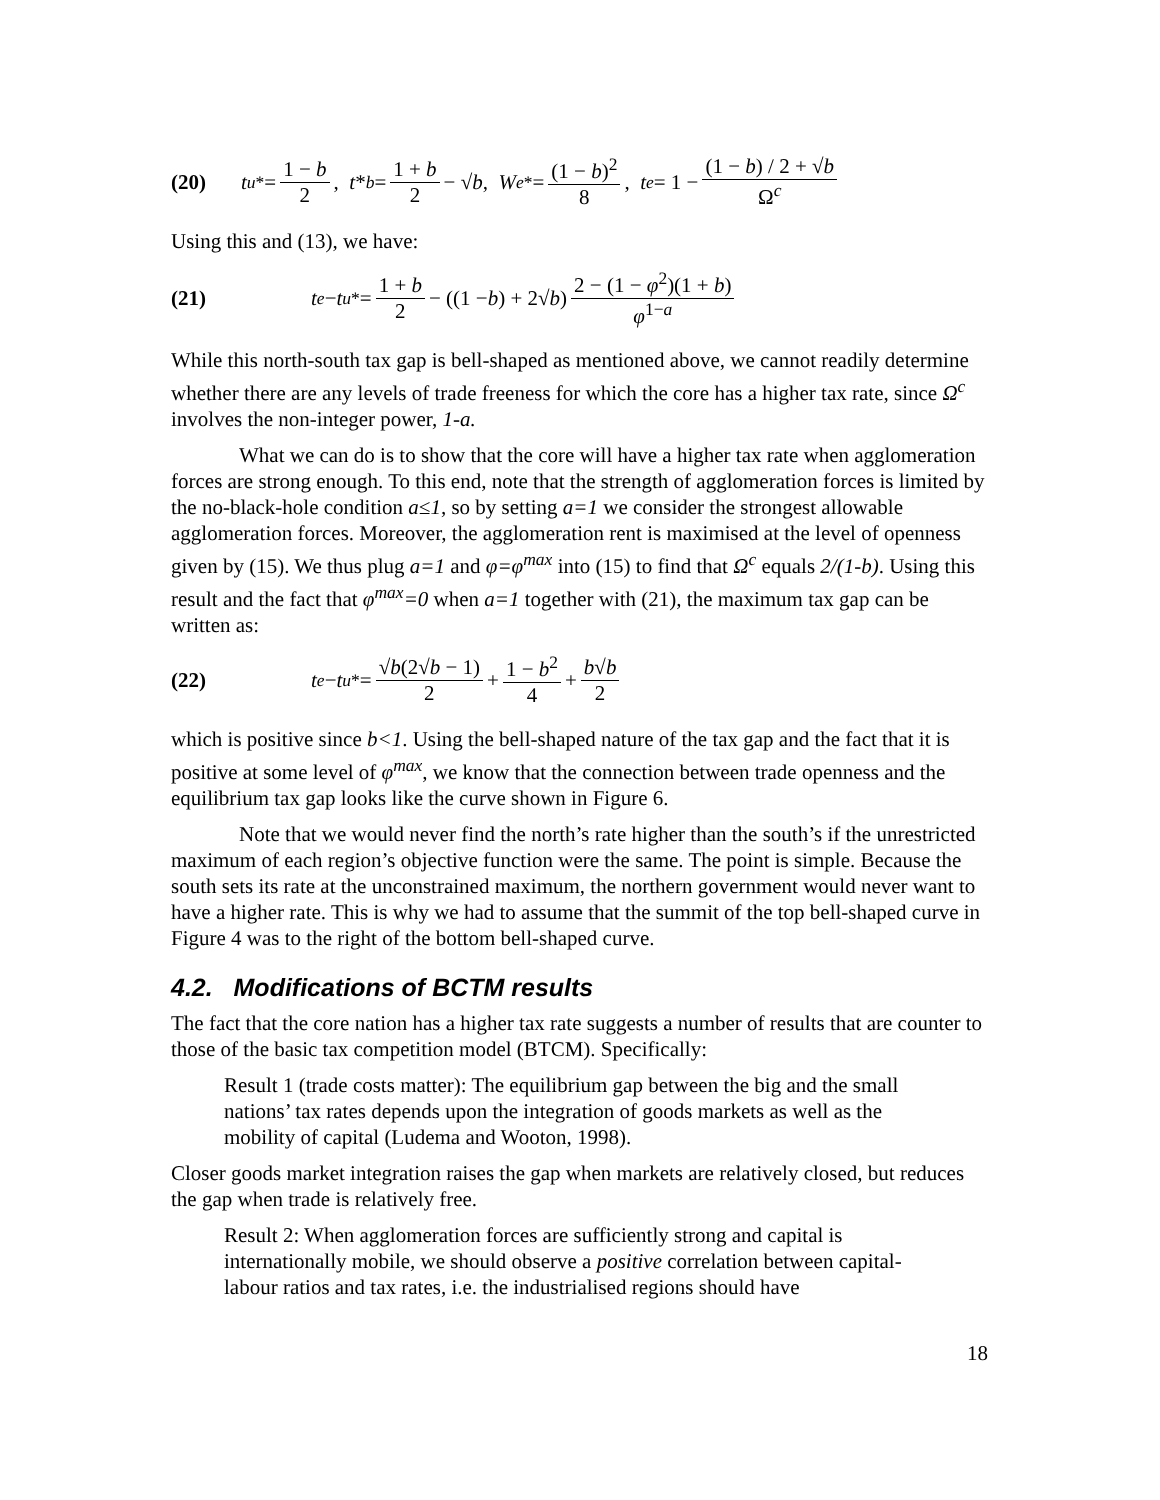(20) t<sub>u</sub><sup>*</sup> = 1 − b 2, t *<sup>b</sup> = 1 + b 2 − √ b, W<sub>e</sub><sup>*</sup> = (1 − b)<sup>2</sup> 8, t<sub>e</sub> = 1 − (1 − b) / 2 + √b Ω<sup>c</sup>
Using this and (13), we have:
(21) t<sub>e</sub> − t<sub>u</sub><sup>*</sup> = 1 + b 2 − ((1 − b) + 2√ b) 2 − (1 − φ<sup>2</sup>)(1 + b) φ<sup>1−a</sup>
While this north-south tax gap is bell-shaped as mentioned above, we cannot readily determine whether there are any levels of trade freeness for which the core has a higher tax rate, since Ω<sup>c</sup> involves the non-integer power, 1-a.
What we can do is to show that the core will have a higher tax rate when agglomeration forces are strong enough. To this end, note that the strength of agglomeration forces is limited by the no-black-hole condition a≤1, so by setting a=1 we consider the strongest allowable agglomeration forces. Moreover, the agglomeration rent is maximised at the level of openness given by (15). We thus plug a=1 and φ=φ<sup>max</sup> into (15) to find that Ω<sup>c</sup> equals 2/(1-b). Using this result and the fact that φ<sup>max</sup>=0 when a=1 together with (21), the maximum tax gap can be written as:
(22) t<sub>e</sub> − t<sub>u</sub><sup>*</sup> = √b(2√b − 1) 2 + 1 − b<sup>2</sup> 4 + b√b 2
which is positive since b<1. Using the bell-shaped nature of the tax gap and the fact that it is positive at some level of φ<sup>max</sup>, we know that the connection between trade openness and the equilibrium tax gap looks like the curve shown in Figure 6.
Note that we would never find the north’s rate higher than the south’s if the unrestricted maximum of each region’s objective function were the same. The point is simple. Because the south sets its rate at the unconstrained maximum, the northern government would never want to have a higher rate. This is why we had to assume that the summit of the top bell-shaped curve in Figure 4 was to the right of the bottom bell-shaped curve.
4.2. Modifications of BCTM results
The fact that the core nation has a higher tax rate suggests a number of results that are counter to those of the basic tax competition model (BTCM). Specifically:
Result 1 (trade costs matter): The equilibrium gap between the big and the small nations’ tax rates depends upon the integration of goods markets as well as the mobility of capital (Ludema and Wooton, 1998).
Closer goods market integration raises the gap when markets are relatively closed, but reduces the gap when trade is relatively free.
Result 2: When agglomeration forces are sufficiently strong and capital is internationally mobile, we should observe a positive correlation between capital-labour ratios and tax rates, i.e. the industrialised regions should have
18